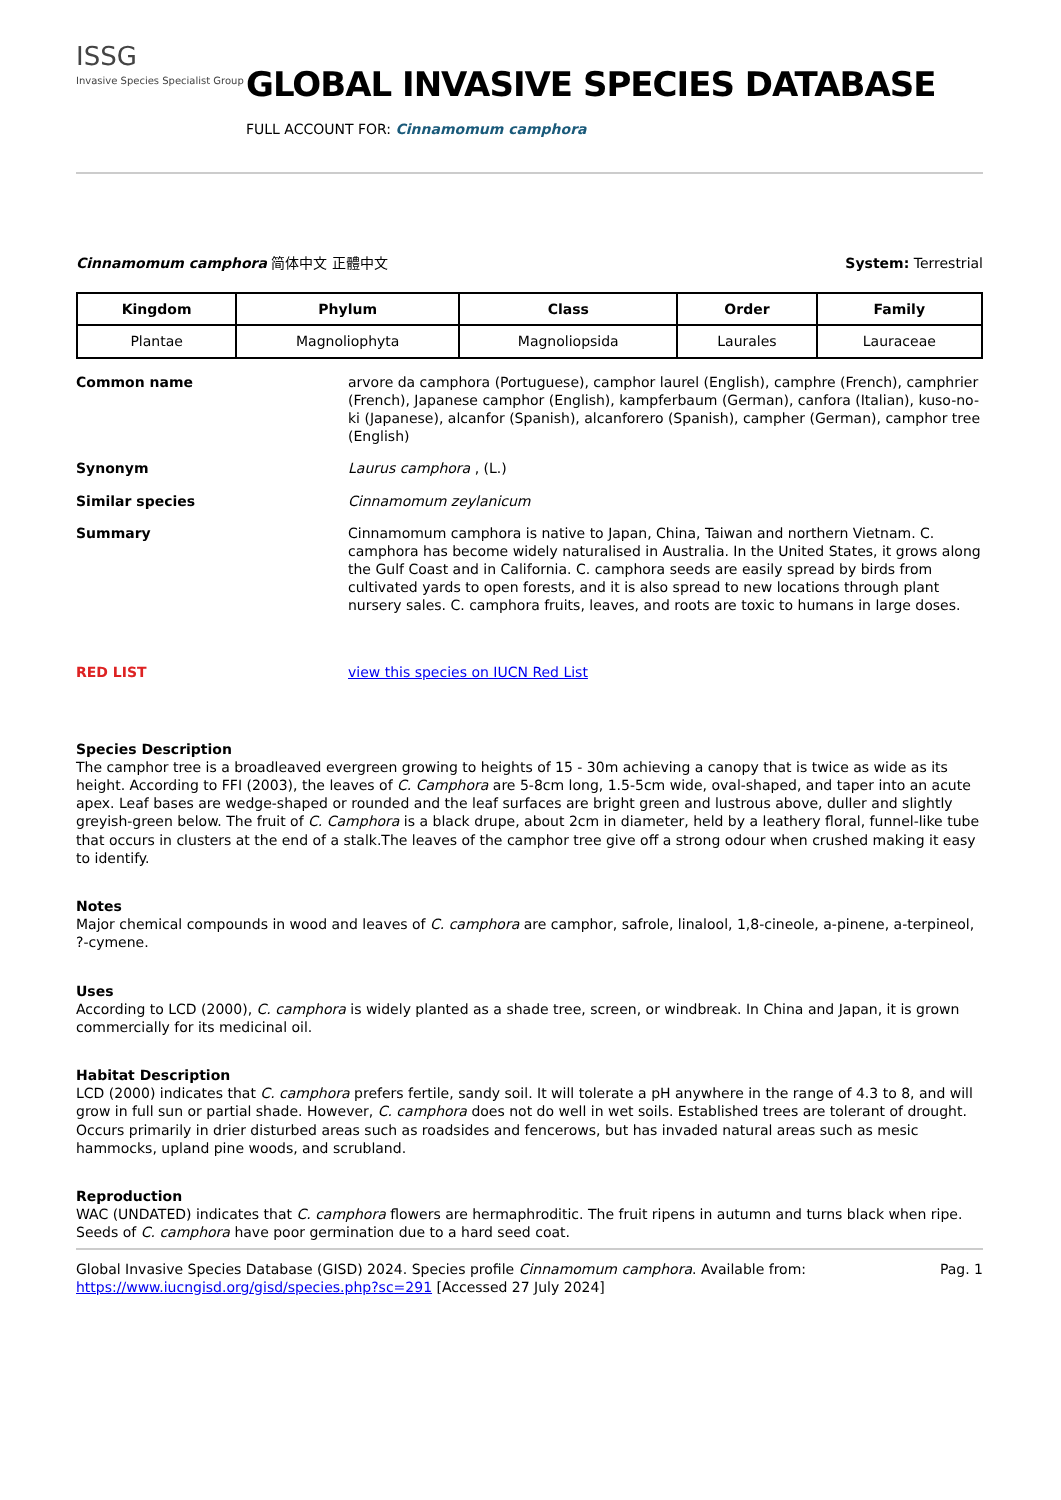ISSG
Invasive Species Specialist Group
GLOBAL INVASIVE SPECIES DATABASE
FULL ACCOUNT FOR: Cinnamomum camphora
Cinnamomum camphora 简体中文 正體中文
System: Terrestrial
| Kingdom | Phylum | Class | Order | Family |
| --- | --- | --- | --- | --- |
| Plantae | Magnoliophyta | Magnoliopsida | Laurales | Lauraceae |
Common name arvore da camphora (Portuguese), camphor laurel (English), camphre (French), camphrier (French), Japanese camphor (English), kampferbaum (German), canfora (Italian), kuso-no-ki (Japanese), alcanfor (Spanish), alcanforero (Spanish), campher (German), camphor tree (English)
Synonym Laurus camphora , (L.)
Similar species Cinnamomum zeylanicum
Summary Cinnamomum camphora is native to Japan, China, Taiwan and northern Vietnam. C. camphora has become widely naturalised in Australia. In the United States, it grows along the Gulf Coast and in California. C. camphora seeds are easily spread by birds from cultivated yards to open forests, and it is also spread to new locations through plant nursery sales. C. camphora fruits, leaves, and roots are toxic to humans in large doses.
RED LIST
view this species on IUCN Red List
Species Description
The camphor tree is a broadleaved evergreen growing to heights of 15 - 30m achieving a canopy that is twice as wide as its height. According to FFI (2003), the leaves of C. Camphora are 5-8cm long, 1.5-5cm wide, oval-shaped, and taper into an acute apex. Leaf bases are wedge-shaped or rounded and the leaf surfaces are bright green and lustrous above, duller and slightly greyish-green below. The fruit of C. Camphora is a black drupe, about 2cm in diameter, held by a leathery floral, funnel-like tube that occurs in clusters at the end of a stalk.The leaves of the camphor tree give off a strong odour when crushed making it easy to identify.
Notes
Major chemical compounds in wood and leaves of C. camphora are camphor, safrole, linalool, 1,8-cineole, a-pinene, a-terpineol, ?-cymene.
Uses
According to LCD (2000), C. camphora is widely planted as a shade tree, screen, or windbreak. In China and Japan, it is grown commercially for its medicinal oil.
Habitat Description
LCD (2000) indicates that C. camphora prefers fertile, sandy soil. It will tolerate a pH anywhere in the range of 4.3 to 8, and will grow in full sun or partial shade. However, C. camphora does not do well in wet soils. Established trees are tolerant of drought. Occurs primarily in drier disturbed areas such as roadsides and fencerows, but has invaded natural areas such as mesic hammocks, upland pine woods, and scrubland.
Reproduction
WAC (UNDATED) indicates that C. camphora flowers are hermaphroditic. The fruit ripens in autumn and turns black when ripe. Seeds of C. camphora have poor germination due to a hard seed coat.
Global Invasive Species Database (GISD) 2024. Species profile Cinnamomum camphora. Available from: https://www.iucngisd.org/gisd/species.php?sc=291 [Accessed 27 July 2024]
Pag. 1